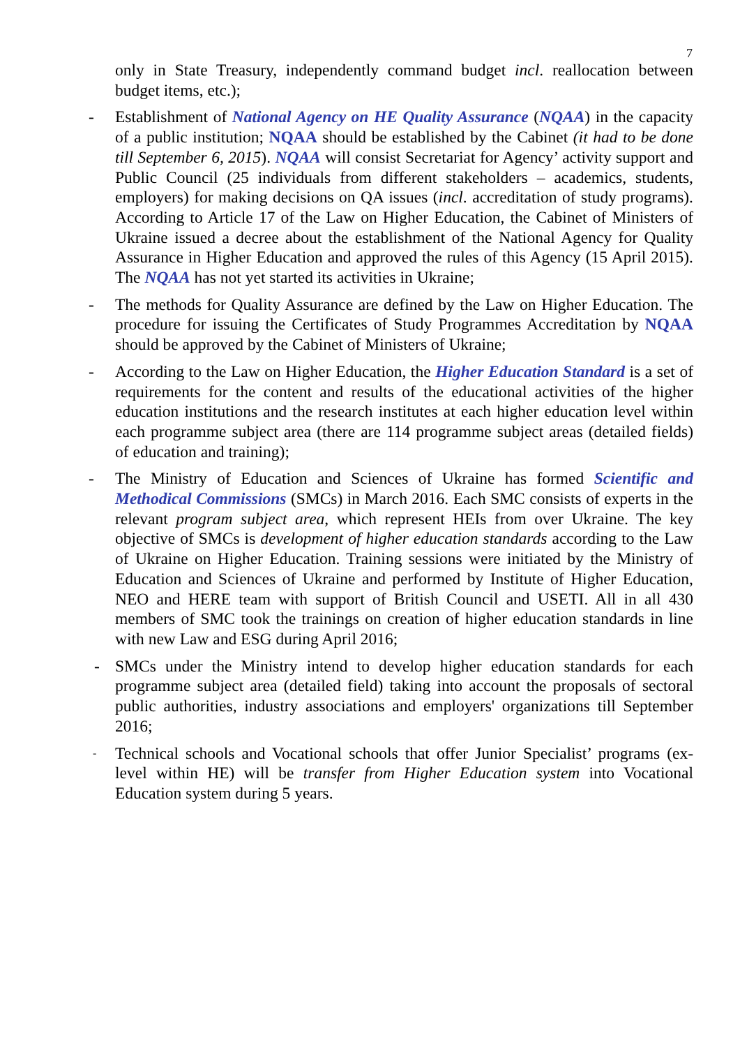7
only in State Treasury, independently command budget incl. reallocation between budget items, etc.);
- Establishment of National Agency on HE Quality Assurance (NQAA) in the capacity of a public institution; NQAA should be established by the Cabinet (it had to be done till September 6, 2015). NQAA will consist Secretariat for Agency’ activity support and Public Council (25 individuals from different stakeholders – academics, students, employers) for making decisions on QA issues (incl. accreditation of study programs). According to Article 17 of the Law on Higher Education, the Cabinet of Ministers of Ukraine issued a decree about the establishment of the National Agency for Quality Assurance in Higher Education and approved the rules of this Agency (15 April 2015). The NQAA has not yet started its activities in Ukraine;
- The methods for Quality Assurance are defined by the Law on Higher Education. The procedure for issuing the Certificates of Study Programmes Accreditation by NQAA should be approved by the Cabinet of Ministers of Ukraine;
- According to the Law on Higher Education, the Higher Education Standard is a set of requirements for the content and results of the educational activities of the higher education institutions and the research institutes at each higher education level within each programme subject area (there are 114 programme subject areas (detailed fields) of education and training);
- The Ministry of Education and Sciences of Ukraine has formed Scientific and Methodical Commissions (SMCs) in March 2016. Each SMC consists of experts in the relevant program subject area, which represent HEIs from over Ukraine. The key objective of SMCs is development of higher education standards according to the Law of Ukraine on Higher Education. Training sessions were initiated by the Ministry of Education and Sciences of Ukraine and performed by Institute of Higher Education, NEO and HERE team with support of British Council and USETI. All in all 430 members of SMC took the trainings on creation of higher education standards in line with new Law and ESG during April 2016;
- SMCs under the Ministry intend to develop higher education standards for each programme subject area (detailed field) taking into account the proposals of sectoral public authorities, industry associations and employers' organizations till September 2016;
- Technical schools and Vocational schools that offer Junior Specialist’ programs (ex-level within HE) will be transfer from Higher Education system into Vocational Education system during 5 years.